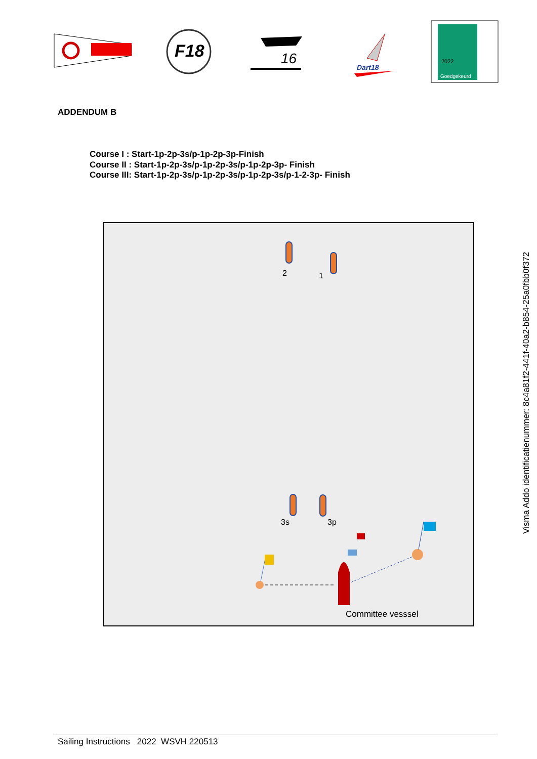F18
16
Dart18
2022
Goedgekeurd
ADDENDUM B
Course I : Start-1p-2p-3s/p-1p-2p-3p-Finish
Course II : Start-1p-2p-3s/p-1p-2p-3s/p-1p-2p-3p- Finish
Course III: Start-1p-2p-3s/p-1p-2p-3s/p-1p-2p-3s/p-1-2-3p- Finish
2 1
3s 3p
Committee vesssel
Visma Addo identificatienummer: 8c4a81f2-441f-40a2-b854-25a0fbb0f372
Sailing Instructions 2022 WSVH 220513